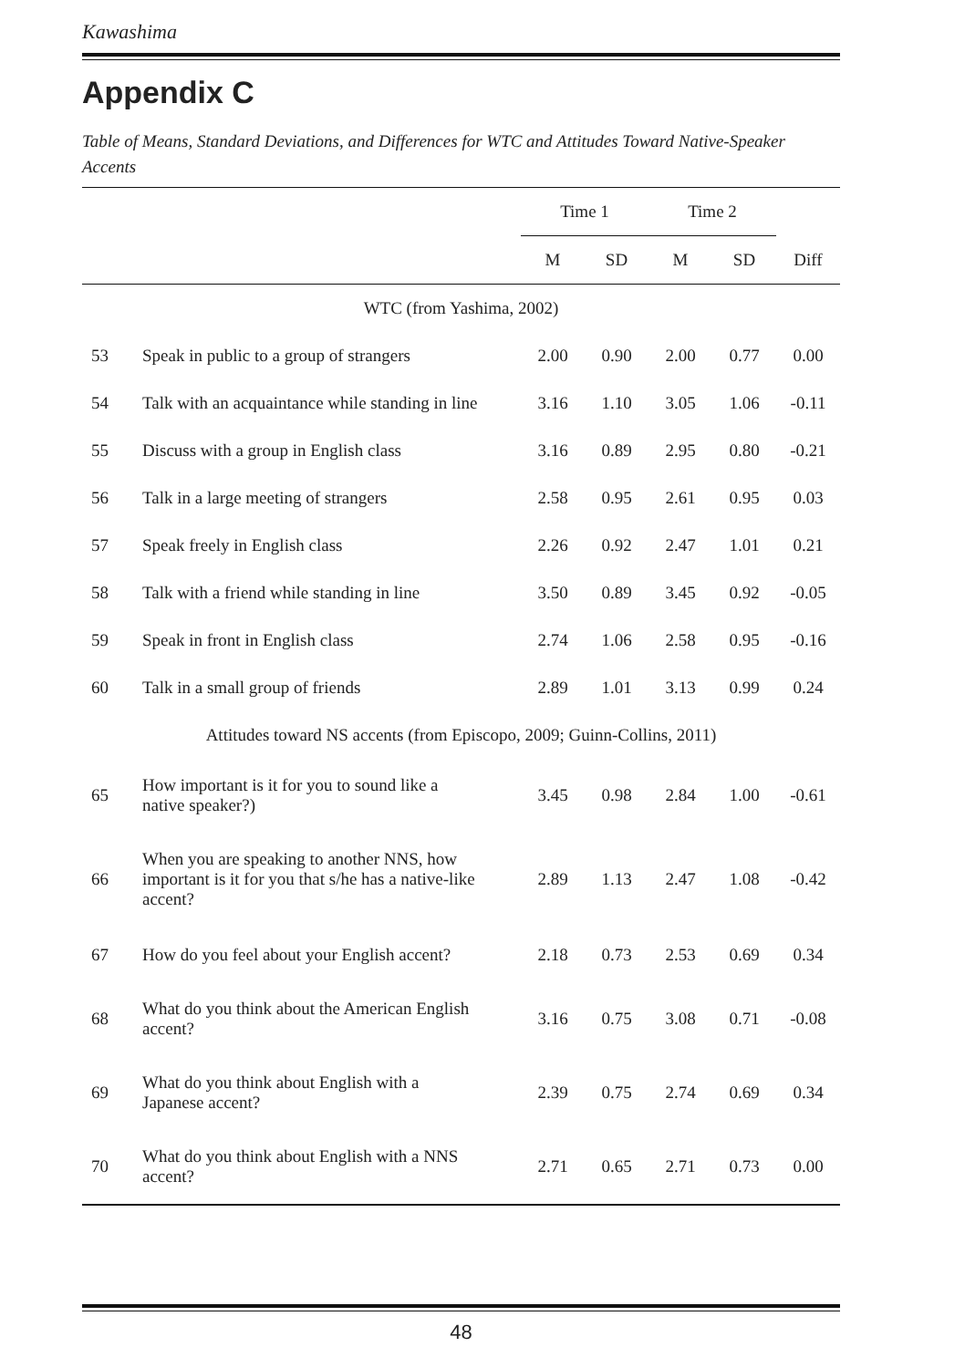Kawashima
Appendix C
Table of Means, Standard Deviations, and Differences for WTC and Attitudes Toward Native-Speaker Accents
| | | Time 1 | | Time 2 | | |
| --- | --- | --- | --- | --- | --- | --- |
| | | M | SD | M | SD | Diff |
| WTC (from Yashima, 2002) | | | | | | |
| 53 | Speak in public to a group of strangers | 2.00 | 0.90 | 2.00 | 0.77 | 0.00 |
| 54 | Talk with an acquaintance while standing in line | 3.16 | 1.10 | 3.05 | 1.06 | -0.11 |
| 55 | Discuss with a group in English class | 3.16 | 0.89 | 2.95 | 0.80 | -0.21 |
| 56 | Talk in a large meeting of strangers | 2.58 | 0.95 | 2.61 | 0.95 | 0.03 |
| 57 | Speak freely in English class | 2.26 | 0.92 | 2.47 | 1.01 | 0.21 |
| 58 | Talk with a friend while standing in line | 3.50 | 0.89 | 3.45 | 0.92 | -0.05 |
| 59 | Speak in front in English class | 2.74 | 1.06 | 2.58 | 0.95 | -0.16 |
| 60 | Talk in a small group of friends | 2.89 | 1.01 | 3.13 | 0.99 | 0.24 |
| Attitudes toward NS accents (from Episcopo, 2009; Guinn-Collins, 2011) | | | | | | |
| 65 | How important is it for you to sound like a native speaker?) | 3.45 | 0.98 | 2.84 | 1.00 | -0.61 |
| 66 | When you are speaking to another NNS, how important is it for you that s/he has a native-like accent? | 2.89 | 1.13 | 2.47 | 1.08 | -0.42 |
| 67 | How do you feel about your English accent? | 2.18 | 0.73 | 2.53 | 0.69 | 0.34 |
| 68 | What do you think about the American English accent? | 3.16 | 0.75 | 3.08 | 0.71 | -0.08 |
| 69 | What do you think about English with a Japanese accent? | 2.39 | 0.75 | 2.74 | 0.69 | 0.34 |
| 70 | What do you think about English with a NNS accent? | 2.71 | 0.65 | 2.71 | 0.73 | 0.00 |
48